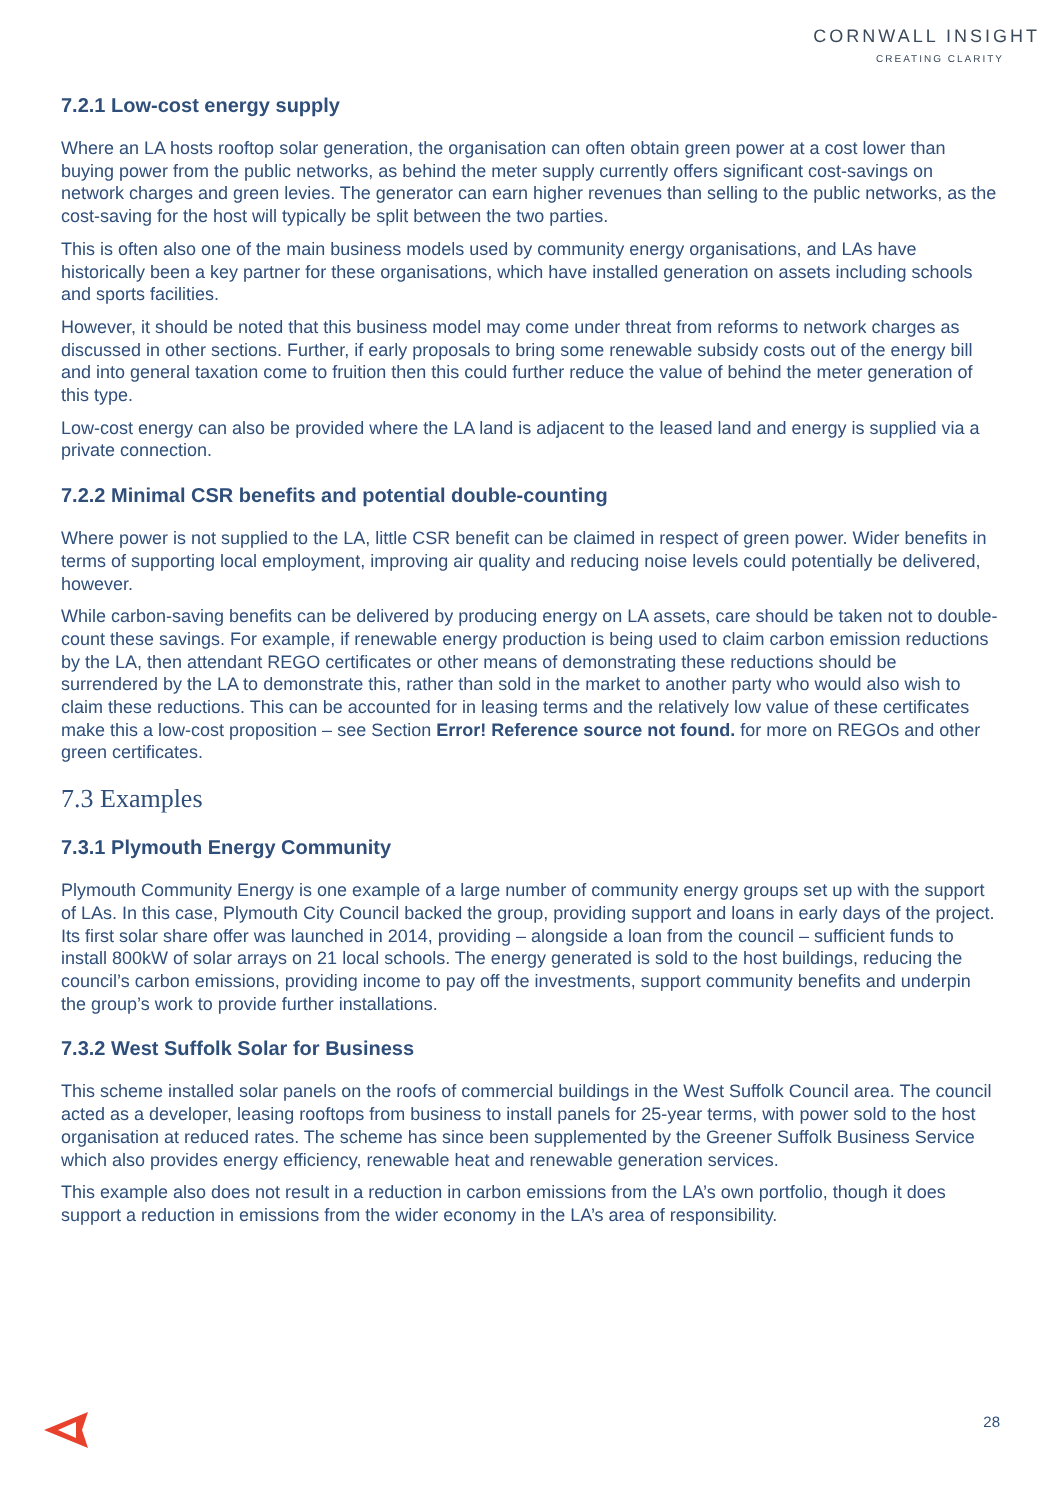CORNWALL INSIGHT
CREATING CLARITY
7.2.1 Low-cost energy supply
Where an LA hosts rooftop solar generation, the organisation can often obtain green power at a cost lower than buying power from the public networks, as behind the meter supply currently offers significant cost-savings on network charges and green levies. The generator can earn higher revenues than selling to the public networks, as the cost-saving for the host will typically be split between the two parties.
This is often also one of the main business models used by community energy organisations, and LAs have historically been a key partner for these organisations, which have installed generation on assets including schools and sports facilities.
However, it should be noted that this business model may come under threat from reforms to network charges as discussed in other sections. Further, if early proposals to bring some renewable subsidy costs out of the energy bill and into general taxation come to fruition then this could further reduce the value of behind the meter generation of this type.
Low-cost energy can also be provided where the LA land is adjacent to the leased land and energy is supplied via a private connection.
7.2.2 Minimal CSR benefits and potential double-counting
Where power is not supplied to the LA, little CSR benefit can be claimed in respect of green power. Wider benefits in terms of supporting local employment, improving air quality and reducing noise levels could potentially be delivered, however.
While carbon-saving benefits can be delivered by producing energy on LA assets, care should be taken not to double-count these savings. For example, if renewable energy production is being used to claim carbon emission reductions by the LA, then attendant REGO certificates or other means of demonstrating these reductions should be surrendered by the LA to demonstrate this, rather than sold in the market to another party who would also wish to claim these reductions. This can be accounted for in leasing terms and the relatively low value of these certificates make this a low-cost proposition – see Section Error! Reference source not found. for more on REGOs and other green certificates.
7.3 Examples
7.3.1 Plymouth Energy Community
Plymouth Community Energy is one example of a large number of community energy groups set up with the support of LAs. In this case, Plymouth City Council backed the group, providing support and loans in early days of the project. Its first solar share offer was launched in 2014, providing – alongside a loan from the council – sufficient funds to install 800kW of solar arrays on 21 local schools. The energy generated is sold to the host buildings, reducing the council’s carbon emissions, providing income to pay off the investments, support community benefits and underpin the group’s work to provide further installations.
7.3.2 West Suffolk Solar for Business
This scheme installed solar panels on the roofs of commercial buildings in the West Suffolk Council area. The council acted as a developer, leasing rooftops from business to install panels for 25-year terms, with power sold to the host organisation at reduced rates. The scheme has since been supplemented by the Greener Suffolk Business Service which also provides energy efficiency, renewable heat and renewable generation services.
This example also does not result in a reduction in carbon emissions from the LA’s own portfolio, though it does support a reduction in emissions from the wider economy in the LA’s area of responsibility.
28